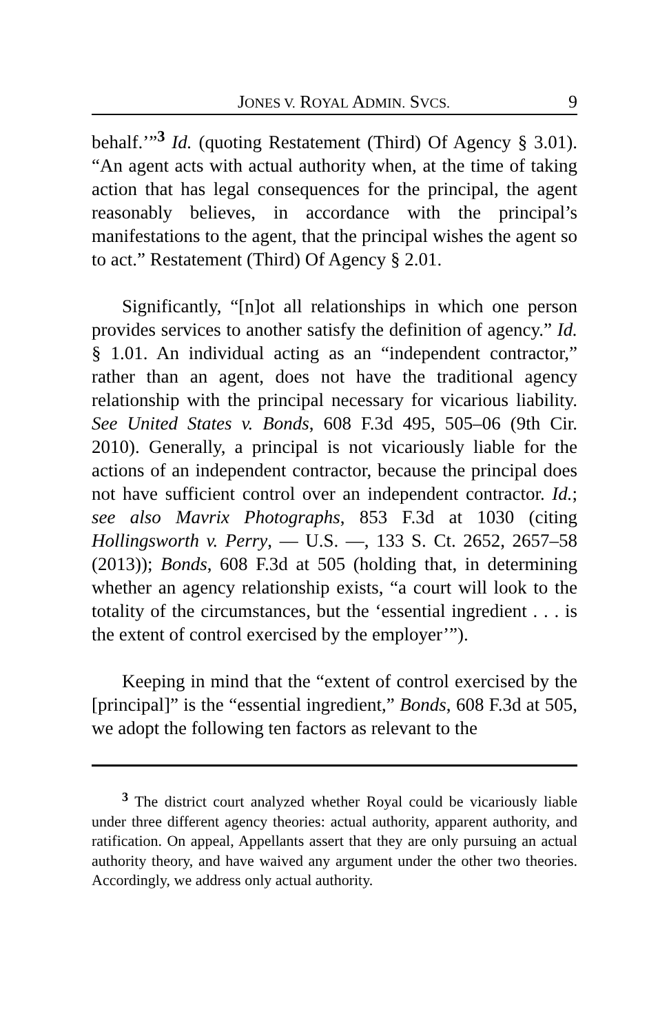JONES V. ROYAL ADMIN. SVCS. 9
behalf.’”<sup>3</sup> Id. (quoting Restatement (Third) Of Agency § 3.01). “An agent acts with actual authority when, at the time of taking action that has legal consequences for the principal, the agent reasonably believes, in accordance with the principal’s manifestations to the agent, that the principal wishes the agent so to act.” Restatement (Third) Of Agency § 2.01.
Significantly, “[n]ot all relationships in which one person provides services to another satisfy the definition of agency.” Id. § 1.01. An individual acting as an “independent contractor,” rather than an agent, does not have the traditional agency relationship with the principal necessary for vicarious liability. See United States v. Bonds, 608 F.3d 495, 505–06 (9th Cir. 2010). Generally, a principal is not vicariously liable for the actions of an independent contractor, because the principal does not have sufficient control over an independent contractor. Id.; see also Mavrix Photographs, 853 F.3d at 1030 (citing Hollingsworth v. Perry, — U.S. —, 133 S. Ct. 2652, 2657–58 (2013)); Bonds, 608 F.3d at 505 (holding that, in determining whether an agency relationship exists, “a court will look to the totality of the circumstances, but the ‘essential ingredient . . . is the extent of control exercised by the employer’”).
Keeping in mind that the “extent of control exercised by the [principal]” is the “essential ingredient,” Bonds, 608 F.3d at 505, we adopt the following ten factors as relevant to the
<sup>3</sup> The district court analyzed whether Royal could be vicariously liable under three different agency theories: actual authority, apparent authority, and ratification. On appeal, Appellants assert that they are only pursuing an actual authority theory, and have waived any argument under the other two theories. Accordingly, we address only actual authority.